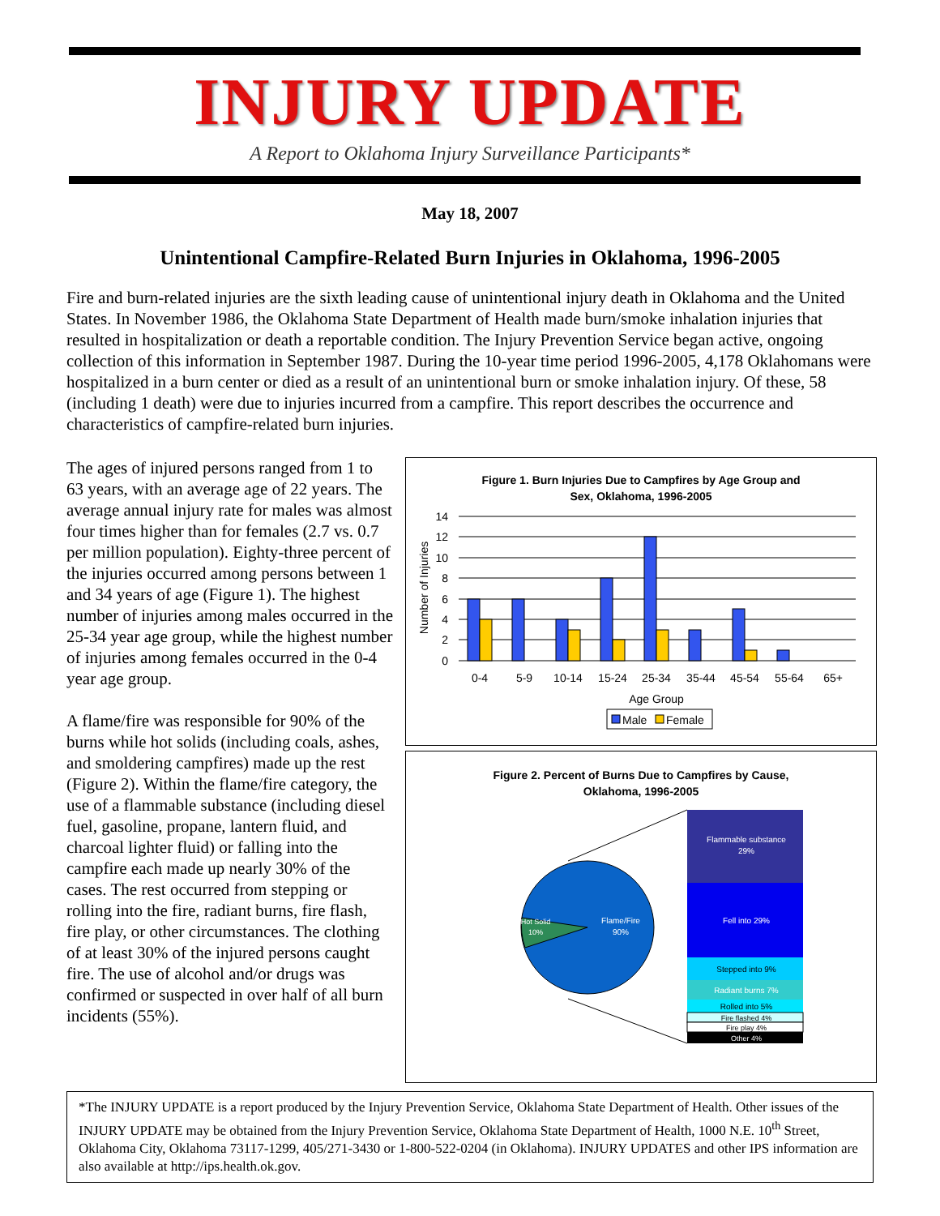INJURY UPDATE
A Report to Oklahoma Injury Surveillance Participants*
May 18, 2007
Unintentional Campfire-Related Burn Injuries in Oklahoma, 1996-2005
Fire and burn-related injuries are the sixth leading cause of unintentional injury death in Oklahoma and the United States. In November 1986, the Oklahoma State Department of Health made burn/smoke inhalation injuries that resulted in hospitalization or death a reportable condition. The Injury Prevention Service began active, ongoing collection of this information in September 1987. During the 10-year time period 1996-2005, 4,178 Oklahomans were hospitalized in a burn center or died as a result of an unintentional burn or smoke inhalation injury. Of these, 58 (including 1 death) were due to injuries incurred from a campfire. This report describes the occurrence and characteristics of campfire-related burn injuries.
The ages of injured persons ranged from 1 to 63 years, with an average age of 22 years. The average annual injury rate for males was almost four times higher than for females (2.7 vs. 0.7 per million population). Eighty-three percent of the injuries occurred among persons between 1 and 34 years of age (Figure 1). The highest number of injuries among males occurred in the 25-34 year age group, while the highest number of injuries among females occurred in the 0-4 year age group.
A flame/fire was responsible for 90% of the burns while hot solids (including coals, ashes, and smoldering campfires) made up the rest (Figure 2). Within the flame/fire category, the use of a flammable substance (including diesel fuel, gasoline, propane, lantern fluid, and charcoal lighter fluid) or falling into the campfire each made up nearly 30% of the cases. The rest occurred from stepping or rolling into the fire, radiant burns, fire flash, fire play, or other circumstances. The clothing of at least 30% of the injured persons caught fire. The use of alcohol and/or drugs was confirmed or suspected in over half of all burn incidents (55%).
Figure 1. Burn Injuries Due to Campfires by Age Group and
Sex, Oklahoma, 1996-2005
Number of Injuries
14
12
10
8
6
4
2
0
0-4
5-9
10-14
15-24
25-34
35-44
45-54
55-64
65+
Age Group
Male
Female
Figure 2. Percent of Burns Due to Campfires by Cause,
Oklahoma, 1996-2005
Flame/Fire
90%
Hot Solid
10%
Flammable substance
29%
Fell into 29%
Stepped into 9%
Radiant burns 7%
Rolled into 5%
Fire flashed 4%
Fire play 4%
Other 4%
*The INJURY UPDATE is a report produced by the Injury Prevention Service, Oklahoma State Department of Health. Other issues of the INJURY UPDATE may be obtained from the Injury Prevention Service, Oklahoma State Department of Health, 1000 N.E. 10<sup>th</sup> Street, Oklahoma City, Oklahoma 73117-1299, 405/271-3430 or 1-800-522-0204 (in Oklahoma). INJURY UPDATES and other IPS information are also available at http://ips.health.ok.gov.